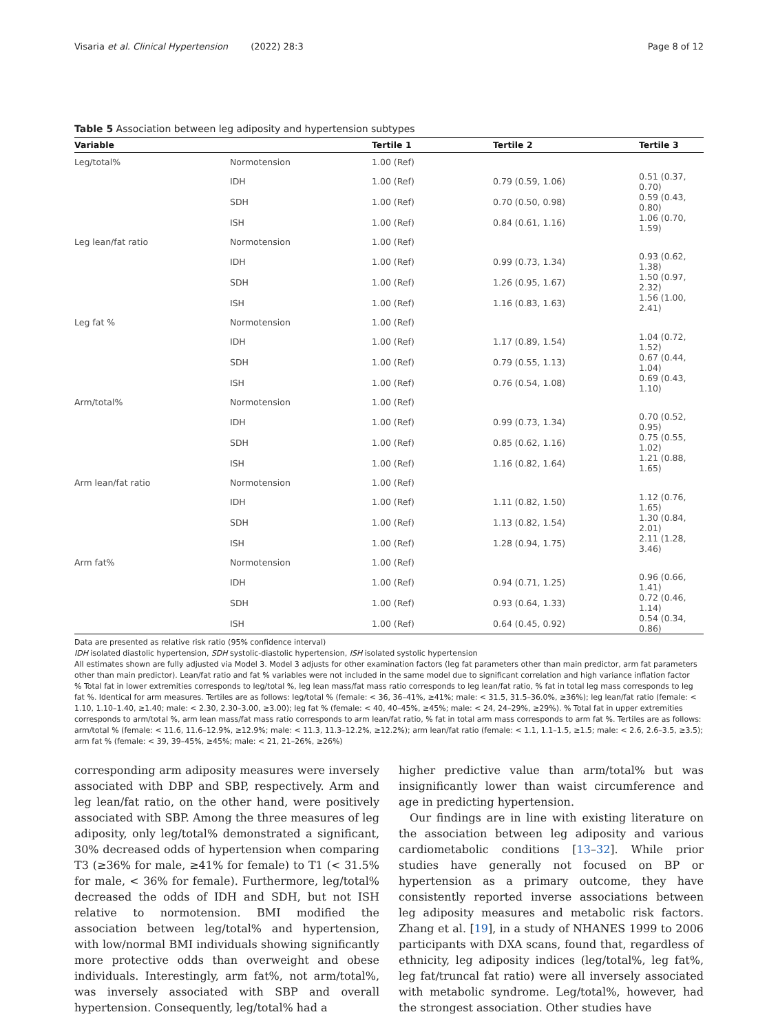Visaria et al. Clinical Hypertension (2022) 28:3 Page 8 of 12
Table 5 Association between leg adiposity and hypertension subtypes
| Variable | | Tertile 1 | Tertile 2 | Tertile 3 |
| --- | --- | --- | --- | --- |
| Leg/total% | Normotension | 1.00 (Ref) | | |
| | IDH | 1.00 (Ref) | 0.79 (0.59, 1.06) | 0.51 (0.37, 0.70) |
| | SDH | 1.00 (Ref) | 0.70 (0.50, 0.98) | 0.59 (0.43, 0.80) |
| | ISH | 1.00 (Ref) | 0.84 (0.61, 1.16) | 1.06 (0.70, 1.59) |
| Leg lean/fat ratio | Normotension | 1.00 (Ref) | | |
| | IDH | 1.00 (Ref) | 0.99 (0.73, 1.34) | 0.93 (0.62, 1.38) |
| | SDH | 1.00 (Ref) | 1.26 (0.95, 1.67) | 1.50 (0.97, 2.32) |
| | ISH | 1.00 (Ref) | 1.16 (0.83, 1.63) | 1.56 (1.00, 2.41) |
| Leg fat % | Normotension | 1.00 (Ref) | | |
| | IDH | 1.00 (Ref) | 1.17 (0.89, 1.54) | 1.04 (0.72, 1.52) |
| | SDH | 1.00 (Ref) | 0.79 (0.55, 1.13) | 0.67 (0.44, 1.04) |
| | ISH | 1.00 (Ref) | 0.76 (0.54, 1.08) | 0.69 (0.43, 1.10) |
| Arm/total% | Normotension | 1.00 (Ref) | | |
| | IDH | 1.00 (Ref) | 0.99 (0.73, 1.34) | 0.70 (0.52, 0.95) |
| | SDH | 1.00 (Ref) | 0.85 (0.62, 1.16) | 0.75 (0.55, 1.02) |
| | ISH | 1.00 (Ref) | 1.16 (0.82, 1.64) | 1.21 (0.88, 1.65) |
| Arm lean/fat ratio | Normotension | 1.00 (Ref) | | |
| | IDH | 1.00 (Ref) | 1.11 (0.82, 1.50) | 1.12 (0.76, 1.65) |
| | SDH | 1.00 (Ref) | 1.13 (0.82, 1.54) | 1.30 (0.84, 2.01) |
| | ISH | 1.00 (Ref) | 1.28 (0.94, 1.75) | 2.11 (1.28, 3.46) |
| Arm fat% | Normotension | 1.00 (Ref) | | |
| | IDH | 1.00 (Ref) | 0.94 (0.71, 1.25) | 0.96 (0.66, 1.41) |
| | SDH | 1.00 (Ref) | 0.93 (0.64, 1.33) | 0.72 (0.46, 1.14) |
| | ISH | 1.00 (Ref) | 0.64 (0.45, 0.92) | 0.54 (0.34, 0.86) |
Data are presented as relative risk ratio (95% confidence interval)
IDH isolated diastolic hypertension, SDH systolic-diastolic hypertension, ISH isolated systolic hypertension
All estimates shown are fully adjusted via Model 3. Model 3 adjusts for other examination factors (leg fat parameters other than main predictor, arm fat parameters other than main predictor). Lean/fat ratio and fat % variables were not included in the same model due to significant correlation and high variance inflation factor
% Total fat in lower extremities corresponds to leg/total %, leg lean mass/fat mass ratio corresponds to leg lean/fat ratio, % fat in total leg mass corresponds to leg fat %. Identical for arm measures. Tertiles are as follows: leg/total % (female: < 36, 36–41%, ≥41%; male: < 31.5, 31.5–36.0%, ≥36%); leg lean/fat ratio (female: < 1.10, 1.10–1.40, ≥1.40; male: < 2.30, 2.30–3.00, ≥3.00); leg fat % (female: < 40, 40–45%, ≥45%; male: < 24, 24–29%, ≥29%). % Total fat in upper extremities corresponds to arm/total %, arm lean mass/fat mass ratio corresponds to arm lean/fat ratio, % fat in total arm mass corresponds to arm fat %. Tertiles are as follows: arm/total % (female: < 11.6, 11.6–12.9%, ≥12.9%; male: < 11.3, 11.3–12.2%, ≥12.2%); arm lean/fat ratio (female: < 1.1, 1.1–1.5, ≥1.5; male: < 2.6, 2.6–3.5, ≥3.5); arm fat % (female: < 39, 39–45%, ≥45%; male: < 21, 21–26%, ≥26%)
corresponding arm adiposity measures were inversely associated with DBP and SBP, respectively. Arm and leg lean/fat ratio, on the other hand, were positively associated with SBP. Among the three measures of leg adiposity, only leg/total% demonstrated a significant, 30% decreased odds of hypertension when comparing T3 (≥36% for male, ≥41% for female) to T1 (< 31.5% for male, < 36% for female). Furthermore, leg/total% decreased the odds of IDH and SDH, but not ISH relative to normotension. BMI modified the association between leg/total% and hypertension, with low/normal BMI individuals showing significantly more protective odds than overweight and obese individuals. Interestingly, arm fat%, not arm/total%, was inversely associated with SBP and overall hypertension. Consequently, leg/total% had a
higher predictive value than arm/total% but was insignificantly lower than waist circumference and age in predicting hypertension.
Our findings are in line with existing literature on the association between leg adiposity and various cardiometabolic conditions [13–32]. While prior studies have generally not focused on BP or hypertension as a primary outcome, they have consistently reported inverse associations between leg adiposity measures and metabolic risk factors. Zhang et al. [19], in a study of NHANES 1999 to 2006 participants with DXA scans, found that, regardless of ethnicity, leg adiposity indices (leg/total%, leg fat%, leg fat/truncal fat ratio) were all inversely associated with metabolic syndrome. Leg/total%, however, had the strongest association. Other studies have